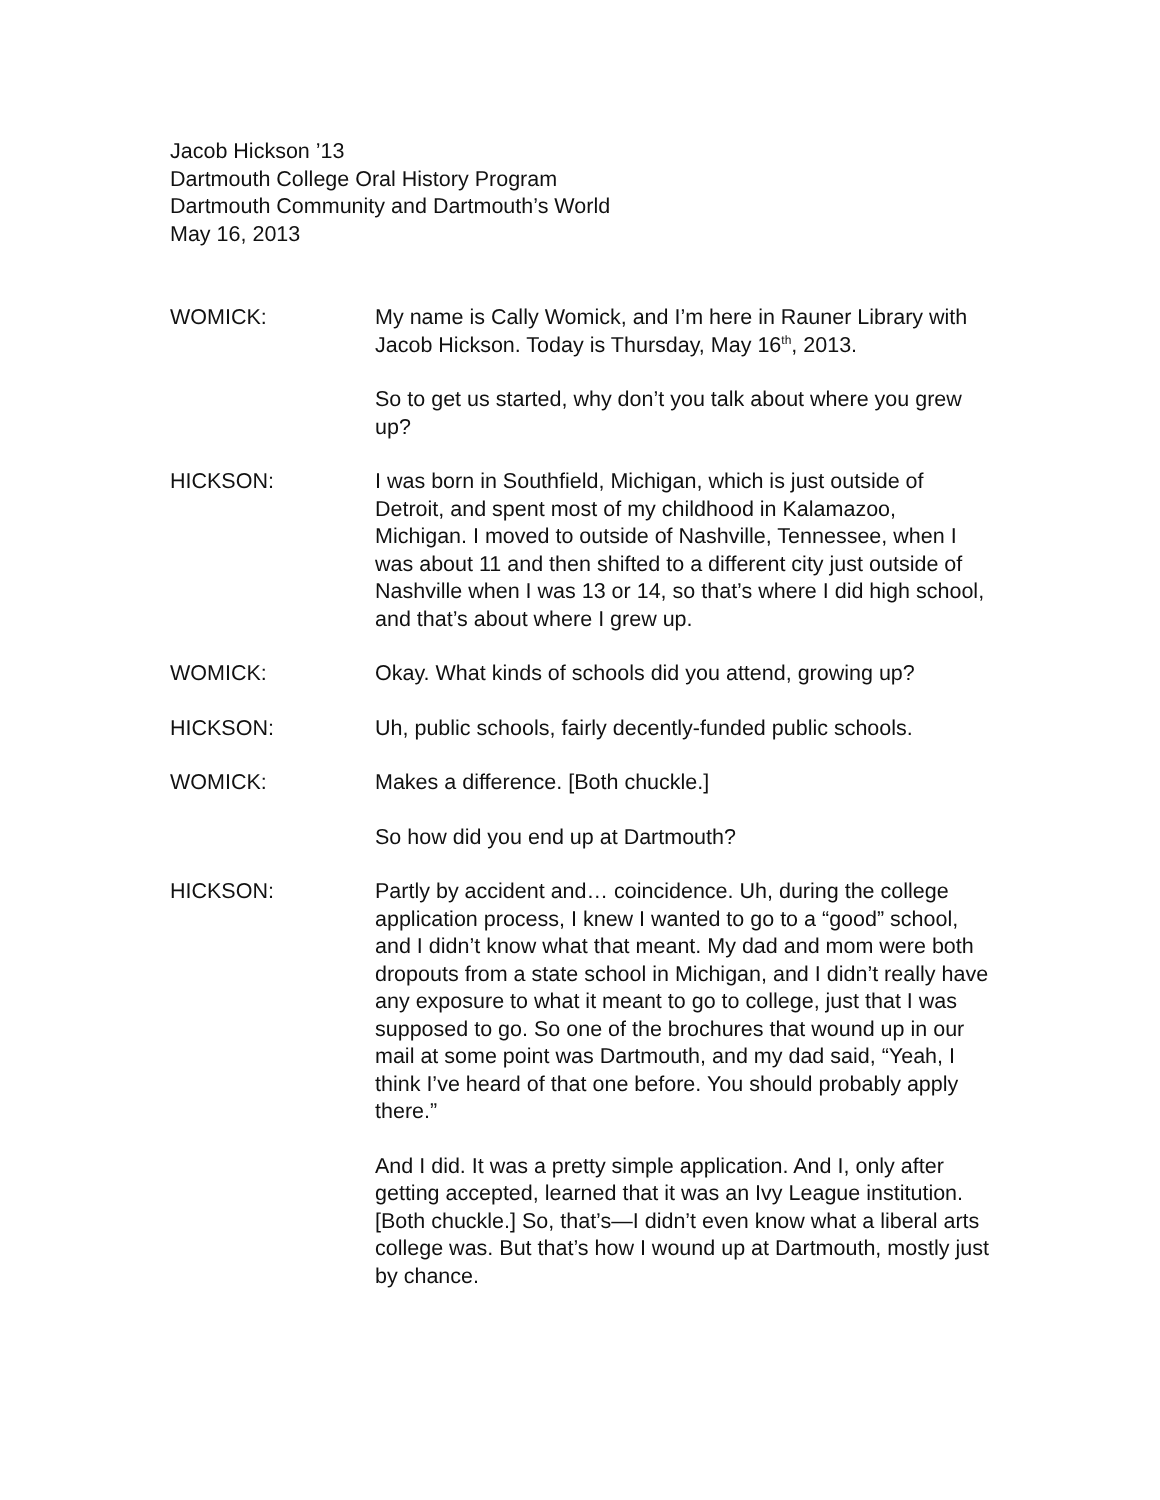Jacob Hickson ’13
Dartmouth College Oral History Program
Dartmouth Community and Dartmouth’s World
May 16, 2013
WOMICK: My name is Cally Womick, and I’m here in Rauner Library with Jacob Hickson. Today is Thursday, May 16<sup>th</sup>, 2013.
So to get us started, why don’t you talk about where you grew up?
HICKSON: I was born in Southfield, Michigan, which is just outside of Detroit, and spent most of my childhood in Kalamazoo, Michigan. I moved to outside of Nashville, Tennessee, when I was about 11 and then shifted to a different city just outside of Nashville when I was 13 or 14, so that’s where I did high school, and that’s about where I grew up.
WOMICK: Okay. What kinds of schools did you attend, growing up?
HICKSON: Uh, public schools, fairly decently-funded public schools.
WOMICK: Makes a difference. [Both chuckle.]
So how did you end up at Dartmouth?
HICKSON: Partly by accident and… coincidence. Uh, during the college application process, I knew I wanted to go to a “good” school, and I didn’t know what that meant. My dad and mom were both dropouts from a state school in Michigan, and I didn’t really have any exposure to what it meant to go to college, just that I was supposed to go. So one of the brochures that wound up in our mail at some point was Dartmouth, and my dad said, “Yeah, I think I’ve heard of that one before. You should probably apply there.”
And I did. It was a pretty simple application. And I, only after getting accepted, learned that it was an Ivy League institution. [Both chuckle.] So, that’s—I didn’t even know what a liberal arts college was. But that’s how I wound up at Dartmouth, mostly just by chance.